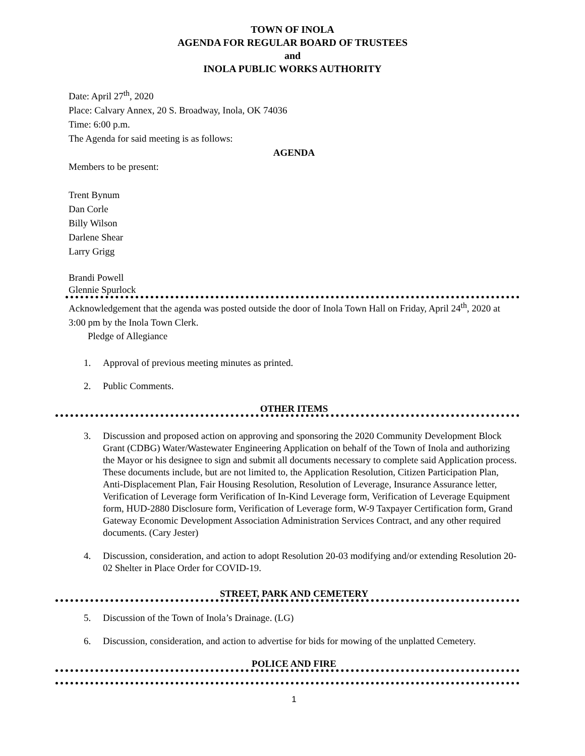TOWN OF INOLA
AGENDA FOR REGULAR BOARD OF TRUSTEES
and
INOLA PUBLIC WORKS AUTHORITY
Date: April 27<sup>th</sup>, 2020
Place: Calvary Annex, 20 S. Broadway, Inola, OK 74036
Time: 6:00 p.m.
The Agenda for said meeting is as follows:
AGENDA
Members to be present:
Trent Bynum
Dan Corle
Billy Wilson
Darlene Shear
Larry Grigg
Brandi Powell
Glennie Spurlock
Acknowledgement that the agenda was posted outside the door of Inola Town Hall on Friday, April 24<sup>th</sup>, 2020 at 3:00 pm by the Inola Town Clerk.
Pledge of Allegiance
1. Approval of previous meeting minutes as printed.
2. Public Comments.
OTHER ITEMS
3. Discussion and proposed action on approving and sponsoring the 2020 Community Development Block Grant (CDBG) Water/Wastewater Engineering Application on behalf of the Town of Inola and authorizing the Mayor or his designee to sign and submit all documents necessary to complete said Application process. These documents include, but are not limited to, the Application Resolution, Citizen Participation Plan, Anti-Displacement Plan, Fair Housing Resolution, Resolution of Leverage, Insurance Assurance letter, Verification of Leverage form Verification of In-Kind Leverage form, Verification of Leverage Equipment form, HUD-2880 Disclosure form, Verification of Leverage form, W-9 Taxpayer Certification form, Grand Gateway Economic Development Association Administration Services Contract, and any other required documents. (Cary Jester)
4. Discussion, consideration, and action to adopt Resolution 20-03 modifying and/or extending Resolution 20-02 Shelter in Place Order for COVID-19.
STREET, PARK AND CEMETERY
5. Discussion of the Town of Inola’s Drainage. (LG)
6. Discussion, consideration, and action to advertise for bids for mowing of the unplatted Cemetery.
POLICE AND FIRE
1